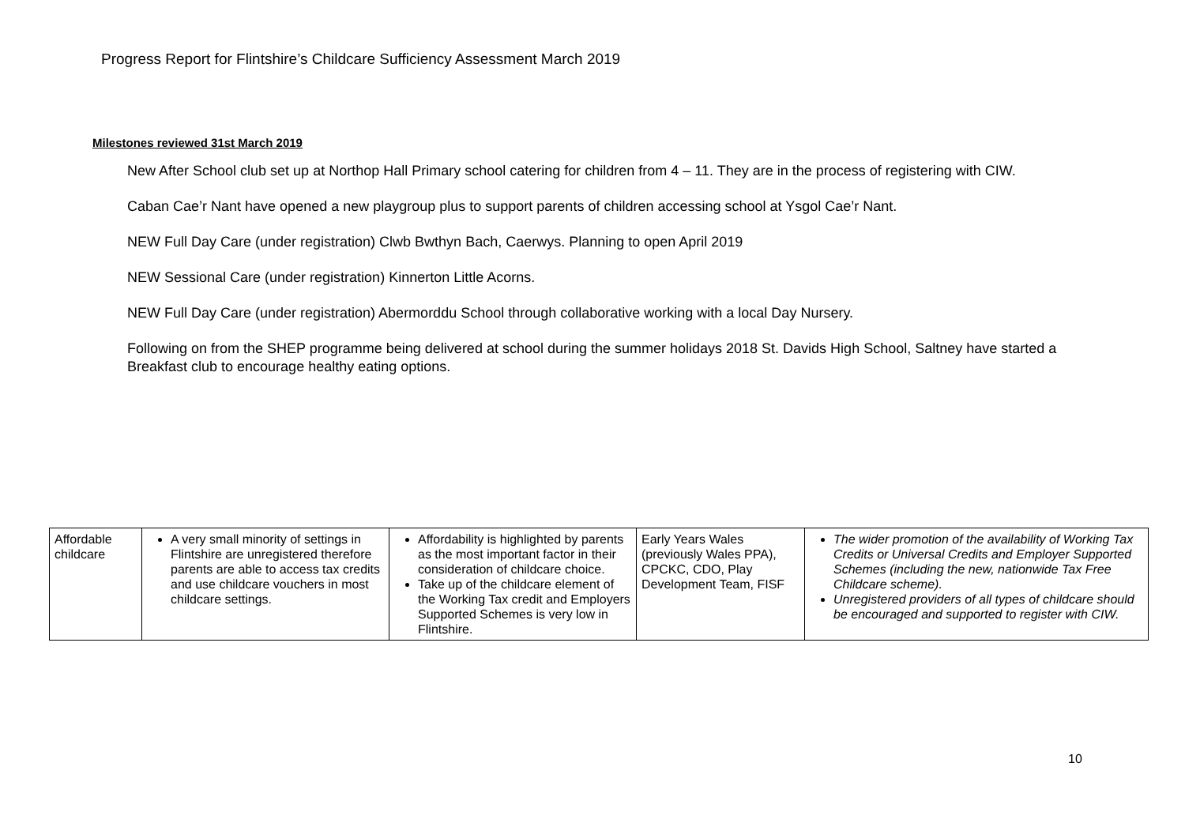Progress Report for Flintshire’s Childcare Sufficiency Assessment March 2019
Milestones reviewed 31st March 2019
New After School club set up at Northop Hall Primary school catering for children from 4 – 11. They are in the process of registering with CIW.
Caban Cae’r Nant have opened a new playgroup plus to support parents of children accessing school at Ysgol Cae’r Nant.
NEW Full Day Care (under registration) Clwb Bwthyn Bach, Caerwys. Planning to open April 2019
NEW Sessional Care (under registration) Kinnerton Little Acorns.
NEW Full Day Care (under registration) Abermorddu School through collaborative working with a local Day Nursery.
Following on from the SHEP programme being delivered at school during the summer holidays 2018 St. Davids High School, Saltney have started a Breakfast club to encourage healthy eating options.
| Affordable childcare | A very small minority of settings in Flintshire are unregistered therefore parents are able to access tax credits and use childcare vouchers in most childcare settings. | Affordability is highlighted by parents as the most important factor in their consideration of childcare choice. Take up of the childcare element of the Working Tax credit and Employers Supported Schemes is very low in Flintshire. | Early Years Wales (previously Wales PPA), CPCKC, CDO, Play Development Team, FISF | The wider promotion of the availability of Working Tax Credits or Universal Credits and Employer Supported Schemes (including the new, nationwide Tax Free Childcare scheme). Unregistered providers of all types of childcare should be encouraged and supported to register with CIW. |
10